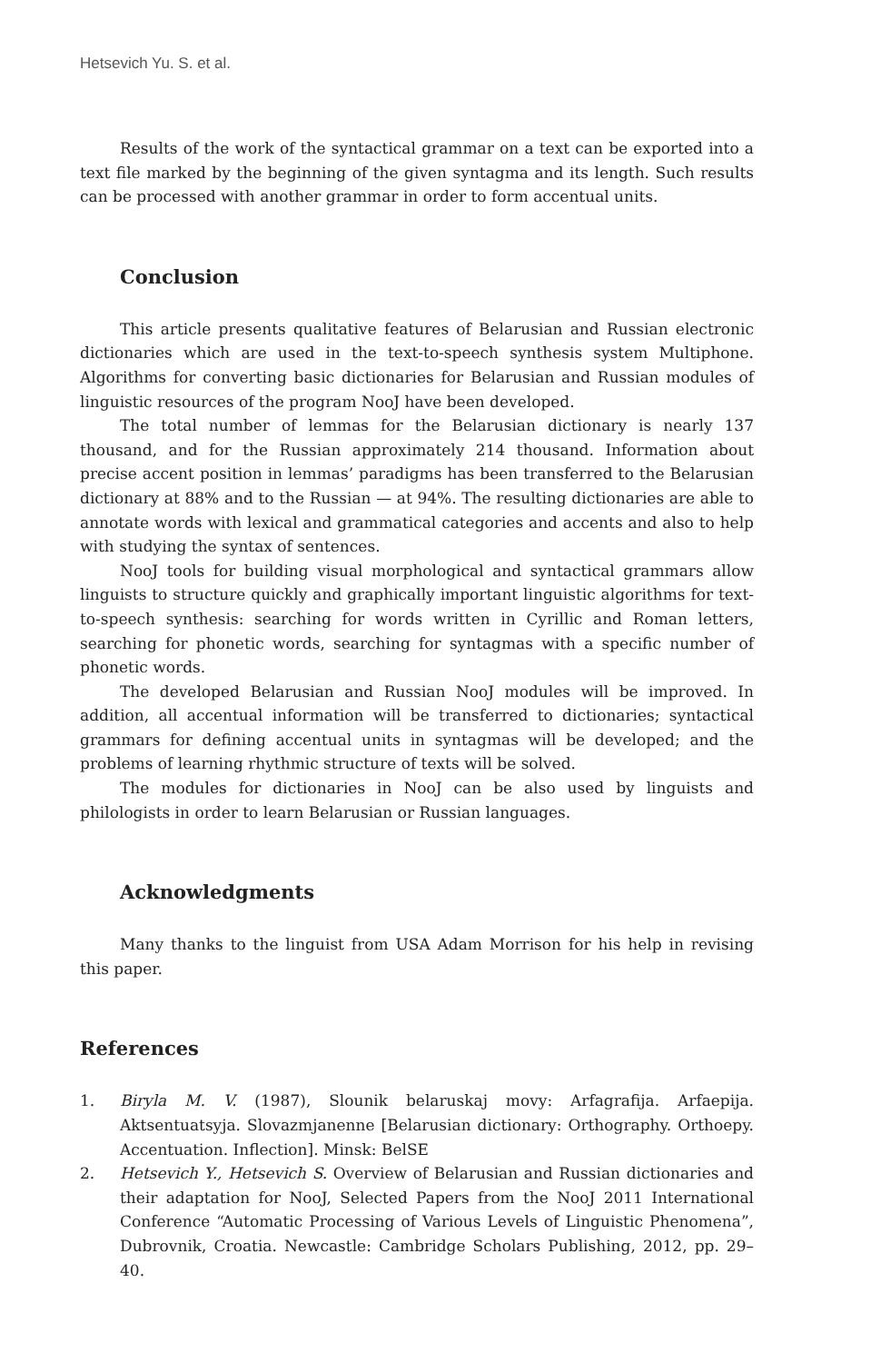Hetsevich Yu. S. et al.
Results of the work of the syntactical grammar on a text can be exported into a text file marked by the beginning of the given syntagma and its length. Such results can be processed with another grammar in order to form accentual units.
Conclusion
This article presents qualitative features of Belarusian and Russian electronic dictionaries which are used in the text-to-speech synthesis system Multiphone. Algorithms for converting basic dictionaries for Belarusian and Russian modules of linguistic resources of the program NooJ have been developed.
The total number of lemmas for the Belarusian dictionary is nearly 137 thousand, and for the Russian approximately 214 thousand. Information about precise accent position in lemmas’ paradigms has been transferred to the Belarusian dictionary at 88% and to the Russian — at 94%. The resulting dictionaries are able to annotate words with lexical and grammatical categories and accents and also to help with studying the syntax of sentences.
NooJ tools for building visual morphological and syntactical grammars allow linguists to structure quickly and graphically important linguistic algorithms for text-to-speech synthesis: searching for words written in Cyrillic and Roman letters, searching for phonetic words, searching for syntagmas with a specific number of phonetic words.
The developed Belarusian and Russian NooJ modules will be improved. In addition, all accentual information will be transferred to dictionaries; syntactical grammars for defining accentual units in syntagmas will be developed; and the problems of learning rhythmic structure of texts will be solved.
The modules for dictionaries in NooJ can be also used by linguists and philologists in order to learn Belarusian or Russian languages.
Acknowledgments
Many thanks to the linguist from USA Adam Morrison for his help in revising this paper.
References
1. Biryla M. V. (1987), Slounik belaruskaj movy: Arfagrafija. Arfaepija. Aktsentuatsyja. Slovazmjanenne [Belarusian dictionary: Orthography. Orthoepy. Accentuation. Inflection]. Minsk: BelSE
2. Hetsevich Y., Hetsevich S. Overview of Belarusian and Russian dictionaries and their adaptation for NooJ, Selected Papers from the NooJ 2011 International Conference “Automatic Processing of Various Levels of Linguistic Phenomena”, Dubrovnik, Croatia. Newcastle: Cambridge Scholars Publishing, 2012, pp. 29–40.